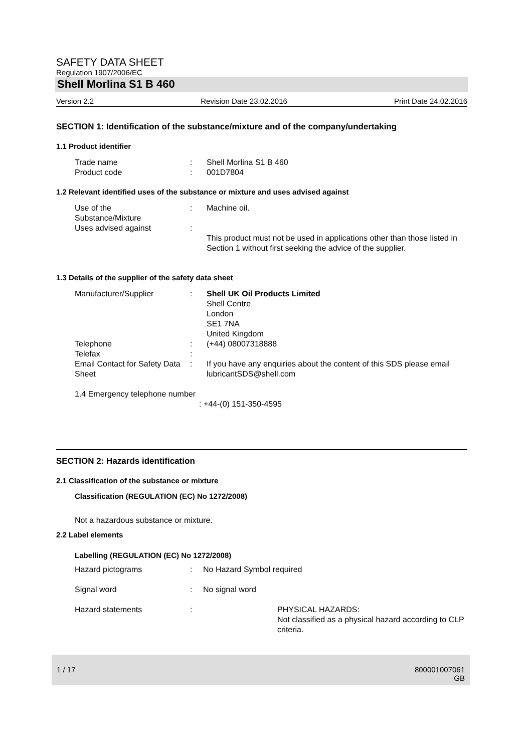SAFETY DATA SHEET
Regulation 1907/2006/EC
Shell Morlina S1 B 460
Version 2.2 Revision Date 23.02.2016 Print Date 24.02.2016
SECTION 1: Identification of the substance/mixture and of the company/undertaking
1.1 Product identifier
Trade name : Shell Morlina S1 B 460
Product code : 001D7804
1.2 Relevant identified uses of the substance or mixture and uses advised against
Use of the
Substance/Mixture
: Machine oil.
Uses advised against :
This product must not be used in applications other than those listed in Section 1 without first seeking the advice of the supplier.
1.3 Details of the supplier of the safety data sheet
Manufacturer/Supplier : Shell UK Oil Products Limited
Shell Centre
London
SE1 7NA
United Kingdom
Telephone : (+44) 08007318888
Telefax :
Email Contact for Safety Data Sheet
: If you have any enquiries about the content of this SDS please email lubricantSDS@shell.com
1.4 Emergency telephone number
: +44-(0) 151-350-4595
SECTION 2: Hazards identification
2.1 Classification of the substance or mixture
Classification (REGULATION (EC) No 1272/2008)
Not a hazardous substance or mixture.
2.2 Label elements
Labelling (REGULATION (EC) No 1272/2008)
Hazard pictograms : No Hazard Symbol required
Signal word : No signal word
Hazard statements : PHYSICAL HAZARDS:
Not classified as a physical hazard according to CLP criteria.
1 / 17 800001007061
GB